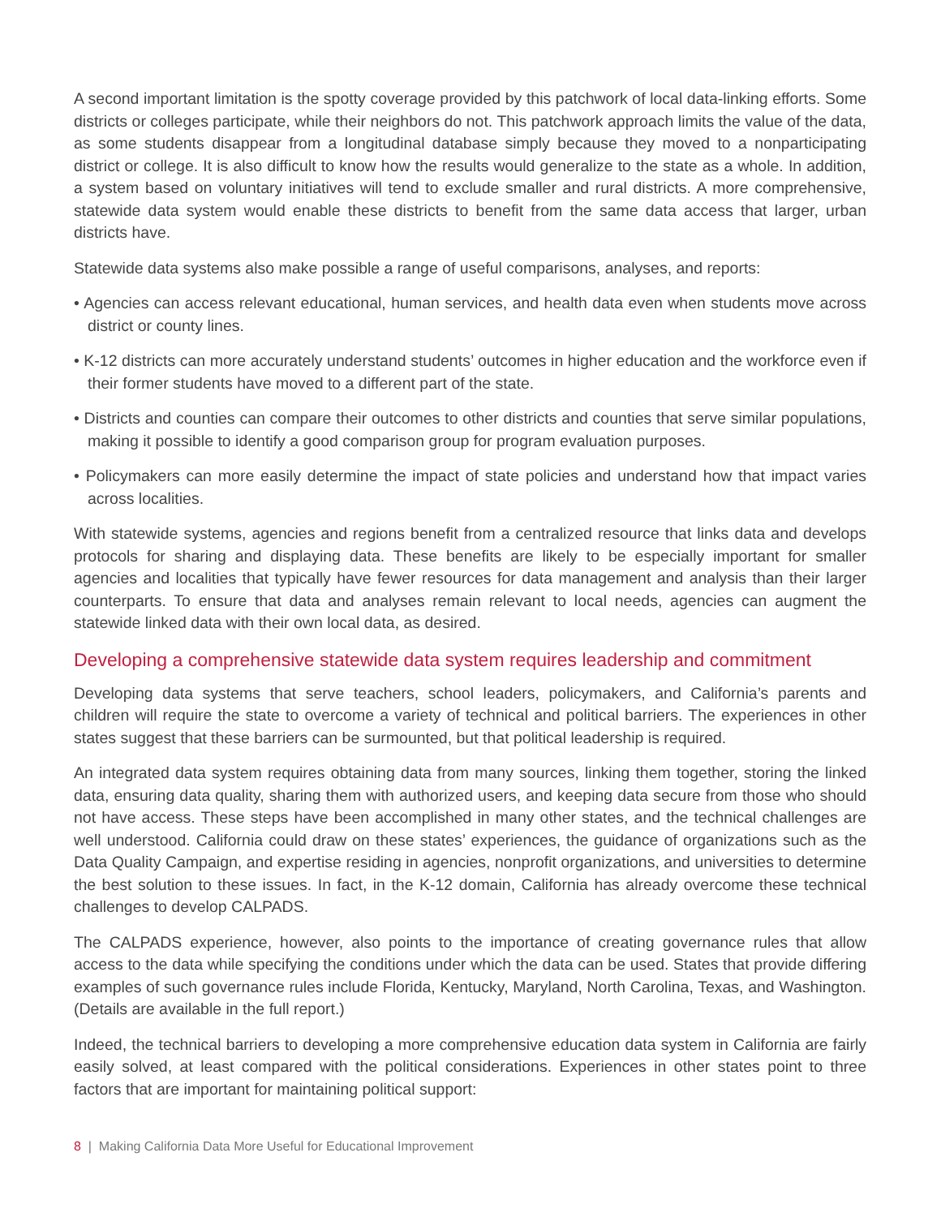A second important limitation is the spotty coverage provided by this patchwork of local data-linking efforts. Some districts or colleges participate, while their neighbors do not. This patchwork approach limits the value of the data, as some students disappear from a longitudinal database simply because they moved to a nonparticipating district or college. It is also difficult to know how the results would generalize to the state as a whole. In addition, a system based on voluntary initiatives will tend to exclude smaller and rural districts. A more comprehensive, statewide data system would enable these districts to benefit from the same data access that larger, urban districts have.
Statewide data systems also make possible a range of useful comparisons, analyses, and reports:
• Agencies can access relevant educational, human services, and health data even when students move across district or county lines.
• K-12 districts can more accurately understand students’ outcomes in higher education and the workforce even if their former students have moved to a different part of the state.
• Districts and counties can compare their outcomes to other districts and counties that serve similar populations, making it possible to identify a good comparison group for program evaluation purposes.
• Policymakers can more easily determine the impact of state policies and understand how that impact varies across localities.
With statewide systems, agencies and regions benefit from a centralized resource that links data and develops protocols for sharing and displaying data. These benefits are likely to be especially important for smaller agencies and localities that typically have fewer resources for data management and analysis than their larger counterparts. To ensure that data and analyses remain relevant to local needs, agencies can augment the statewide linked data with their own local data, as desired.
Developing a comprehensive statewide data system requires leadership and commitment
Developing data systems that serve teachers, school leaders, policymakers, and California’s parents and children will require the state to overcome a variety of technical and political barriers. The experiences in other states suggest that these barriers can be surmounted, but that political leadership is required.
An integrated data system requires obtaining data from many sources, linking them together, storing the linked data, ensuring data quality, sharing them with authorized users, and keeping data secure from those who should not have access. These steps have been accomplished in many other states, and the technical challenges are well understood. California could draw on these states’ experiences, the guidance of organizations such as the Data Quality Campaign, and expertise residing in agencies, nonprofit organizations, and universities to determine the best solution to these issues. In fact, in the K-12 domain, California has already overcome these technical challenges to develop CALPADS.
The CALPADS experience, however, also points to the importance of creating governance rules that allow access to the data while specifying the conditions under which the data can be used. States that provide differing examples of such governance rules include Florida, Kentucky, Maryland, North Carolina, Texas, and Washington. (Details are available in the full report.)
Indeed, the technical barriers to developing a more comprehensive education data system in California are fairly easily solved, at least compared with the political considerations. Experiences in other states point to three factors that are important for maintaining political support:
8 | Making California Data More Useful for Educational Improvement